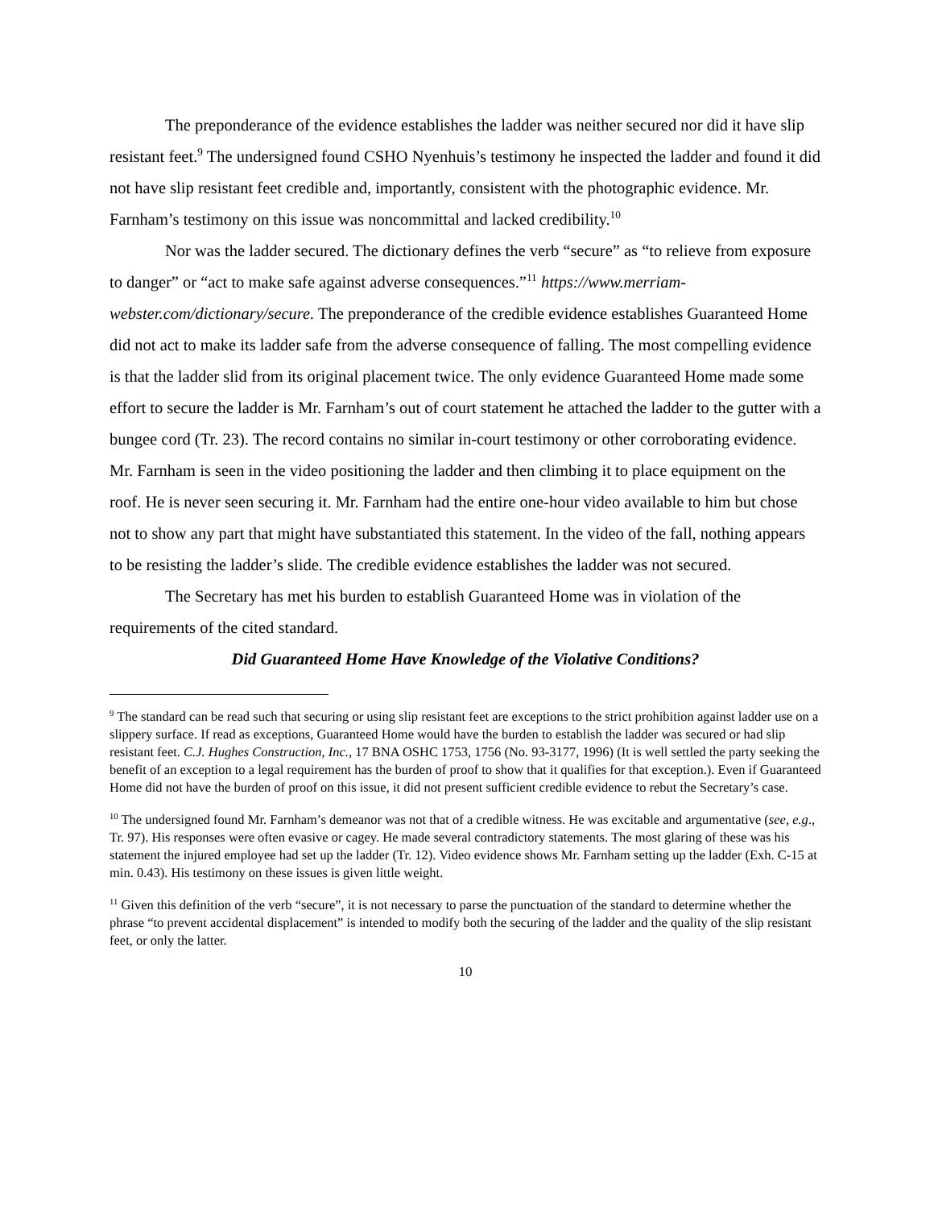The preponderance of the evidence establishes the ladder was neither secured nor did it have slip resistant feet.<sup>9</sup> The undersigned found CSHO Nyenhuis’s testimony he inspected the ladder and found it did not have slip resistant feet credible and, importantly, consistent with the photographic evidence. Mr. Farnham’s testimony on this issue was noncommittal and lacked credibility.<sup>10</sup>
Nor was the ladder secured. The dictionary defines the verb “secure” as “to relieve from exposure to danger” or “act to make safe against adverse consequences.”<sup>11</sup> https://www.merriam-webster.com/dictionary/secure. The preponderance of the credible evidence establishes Guaranteed Home did not act to make its ladder safe from the adverse consequence of falling. The most compelling evidence is that the ladder slid from its original placement twice. The only evidence Guaranteed Home made some effort to secure the ladder is Mr. Farnham’s out of court statement he attached the ladder to the gutter with a bungee cord (Tr. 23). The record contains no similar in-court testimony or other corroborating evidence. Mr. Farnham is seen in the video positioning the ladder and then climbing it to place equipment on the roof. He is never seen securing it. Mr. Farnham had the entire one-hour video available to him but chose not to show any part that might have substantiated this statement. In the video of the fall, nothing appears to be resisting the ladder’s slide. The credible evidence establishes the ladder was not secured.
The Secretary has met his burden to establish Guaranteed Home was in violation of the requirements of the cited standard.
Did Guaranteed Home Have Knowledge of the Violative Conditions?
<sup>9</sup> The standard can be read such that securing or using slip resistant feet are exceptions to the strict prohibition against ladder use on a slippery surface. If read as exceptions, Guaranteed Home would have the burden to establish the ladder was secured or had slip resistant feet. C.J. Hughes Construction, Inc., 17 BNA OSHC 1753, 1756 (No. 93-3177, 1996) (It is well settled the party seeking the benefit of an exception to a legal requirement has the burden of proof to show that it qualifies for that exception.). Even if Guaranteed Home did not have the burden of proof on this issue, it did not present sufficient credible evidence to rebut the Secretary’s case.
<sup>10</sup> The undersigned found Mr. Farnham’s demeanor was not that of a credible witness. He was excitable and argumentative (see, e.g., Tr. 97). His responses were often evasive or cagey. He made several contradictory statements. The most glaring of these was his statement the injured employee had set up the ladder (Tr. 12). Video evidence shows Mr. Farnham setting up the ladder (Exh. C-15 at min. 0.43). His testimony on these issues is given little weight.
<sup>11</sup> Given this definition of the verb “secure”, it is not necessary to parse the punctuation of the standard to determine whether the phrase “to prevent accidental displacement” is intended to modify both the securing of the ladder and the quality of the slip resistant feet, or only the latter.
10